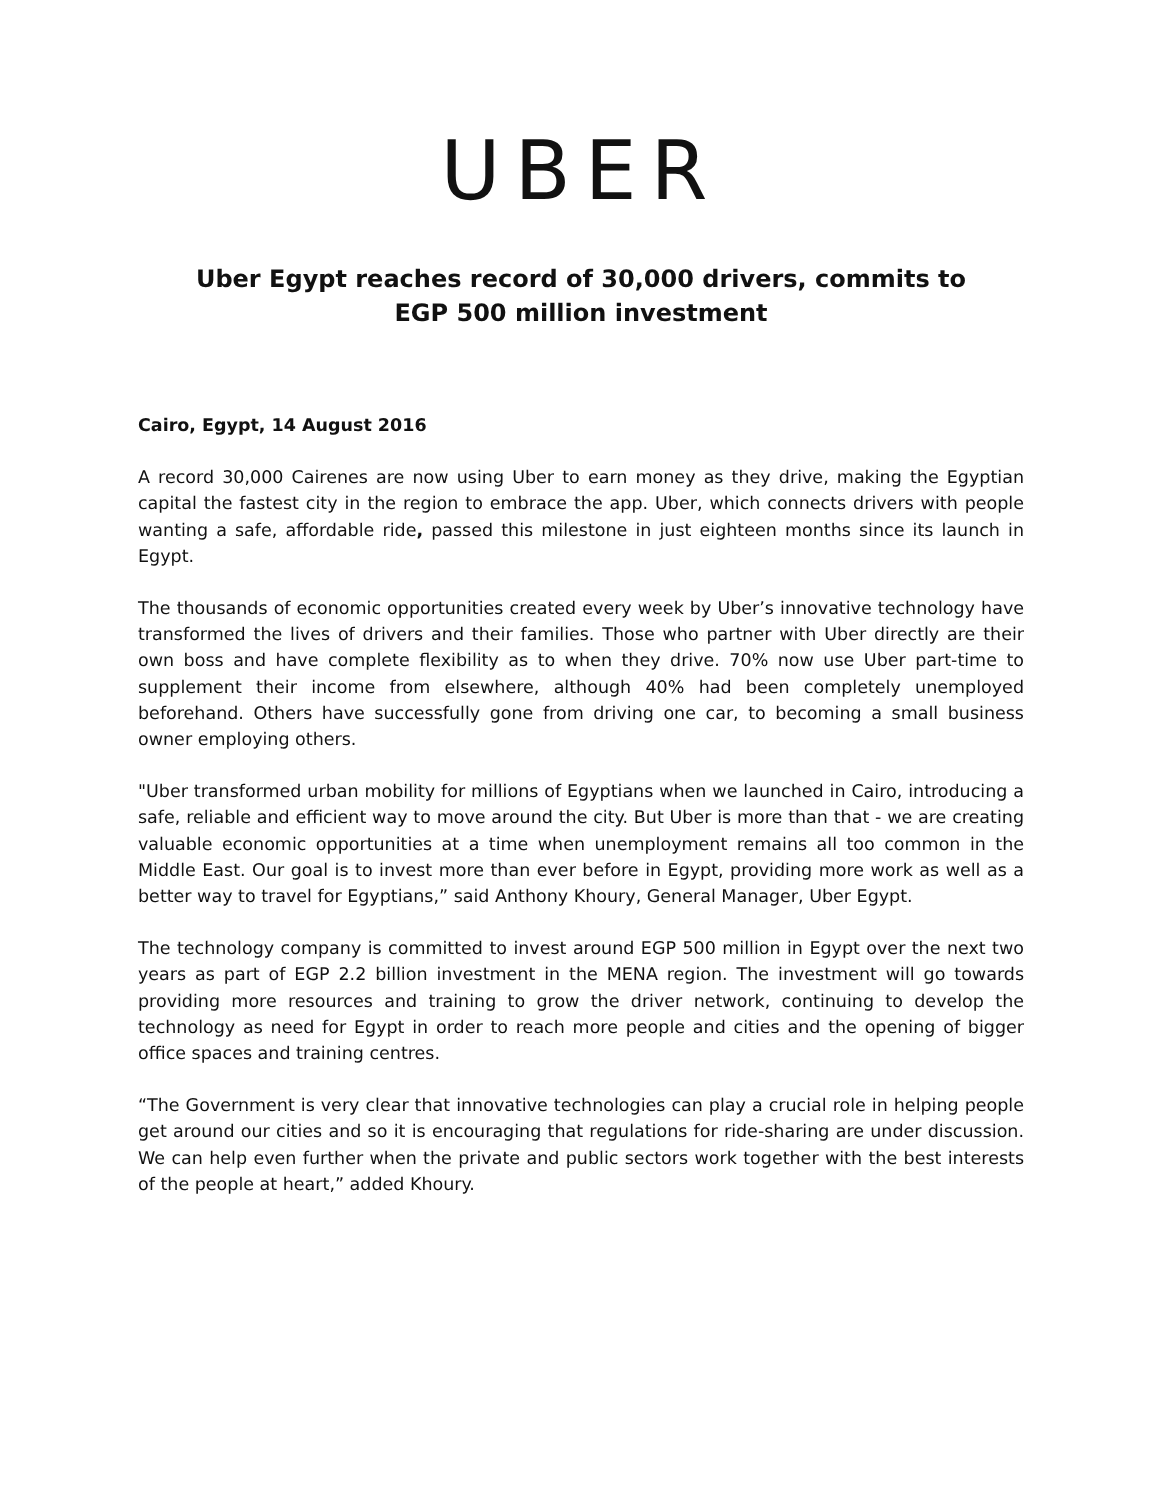UBER
Uber Egypt reaches record of 30,000 drivers, commits to
EGP 500 million investment
Cairo, Egypt, 14 August 2016
A record 30,000 Cairenes are now using Uber to earn money as they drive, making the Egyptian capital the fastest city in the region to embrace the app. Uber, which connects drivers with people wanting a safe, affordable ride, passed this milestone in just eighteen months since its launch in Egypt.
The thousands of economic opportunities created every week by Uber’s innovative technology have transformed the lives of drivers and their families. Those who partner with Uber directly are their own boss and have complete flexibility as to when they drive. 70% now use Uber part-time to supplement their income from elsewhere, although 40% had been completely unemployed beforehand. Others have successfully gone from driving one car, to becoming a small business owner employing others.
"Uber transformed urban mobility for millions of Egyptians when we launched in Cairo, introducing a safe, reliable and efficient way to move around the city. But Uber is more than that - we are creating valuable economic opportunities at a time when unemployment remains all too common in the Middle East. Our goal is to invest more than ever before in Egypt, providing more work as well as a better way to travel for Egyptians,” said Anthony Khoury, General Manager, Uber Egypt.
The technology company is committed to invest around EGP 500 million in Egypt over the next two years as part of EGP 2.2 billion investment in the MENA region. The investment will go towards providing more resources and training to grow the driver network, continuing to develop the technology as need for Egypt in order to reach more people and cities and the opening of bigger office spaces and training centres.
“The Government is very clear that innovative technologies can play a crucial role in helping people get around our cities and so it is encouraging that regulations for ride-sharing are under discussion. We can help even further when the private and public sectors work together with the best interests of the people at heart,” added Khoury.